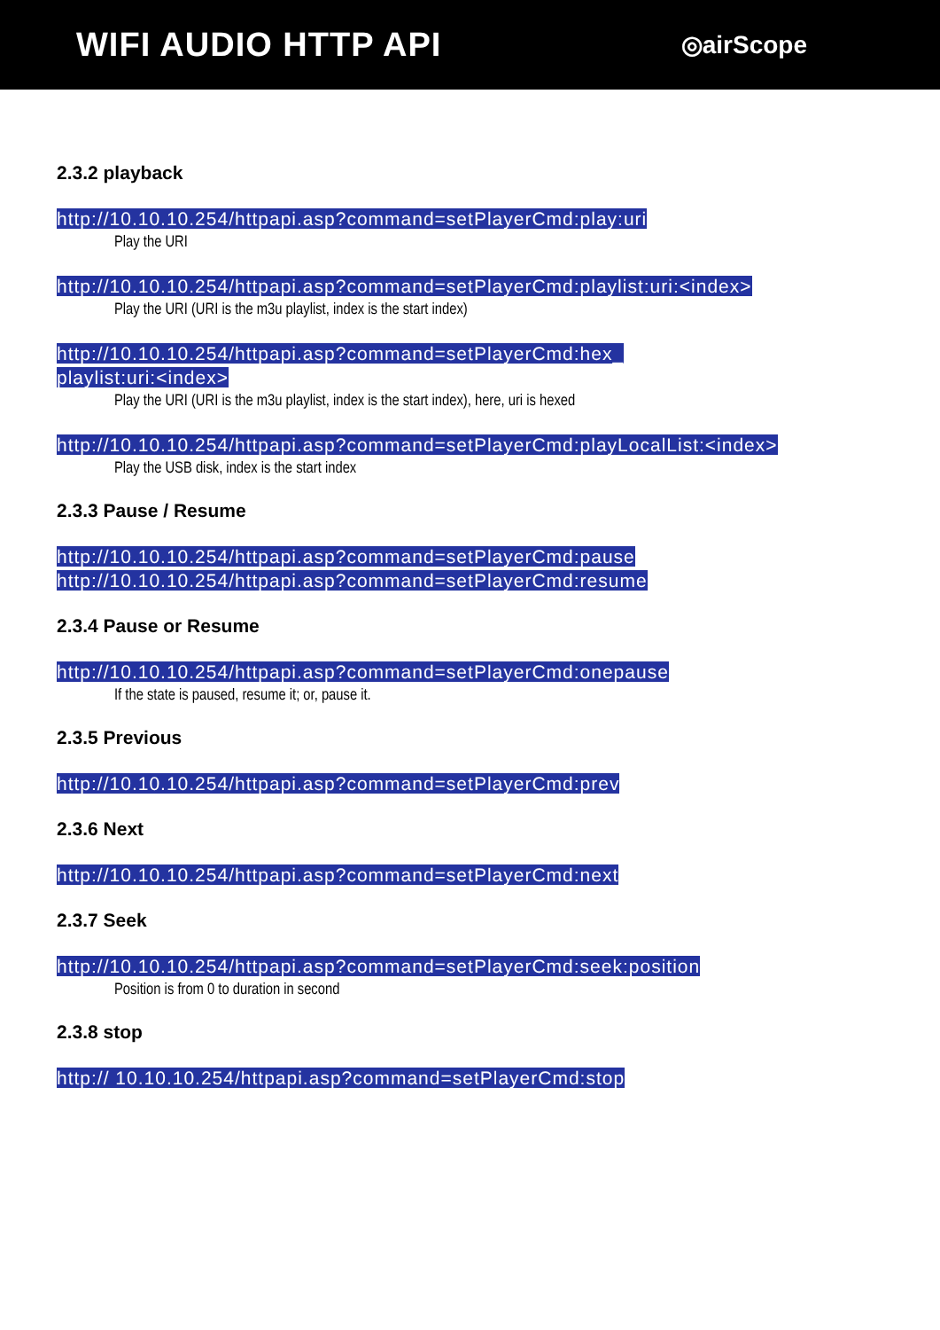WIFI AUDIO HTTP API
◎airScope
2.3.2 playback
http://10.10.10.254/httpapi.asp?command=setPlayerCmd:play:uri
Play the URI
http://10.10.10.254/httpapi.asp?command=setPlayerCmd:playlist:uri:<index>
Play the URI (URI is the m3u playlist, index is the start index)
http://10.10.10.254/httpapi.asp?command=setPlayerCmd:hex_
playlist:uri:<index>
Play the URI (URI is the m3u playlist, index is the start index), here, uri is hexed
http://10.10.10.254/httpapi.asp?command=setPlayerCmd:playLocalList:<index>
Play the USB disk, index is the start index
2.3.3 Pause / Resume
http://10.10.10.254/httpapi.asp?command=setPlayerCmd:pause
http://10.10.10.254/httpapi.asp?command=setPlayerCmd:resume
2.3.4 Pause or Resume
http://10.10.10.254/httpapi.asp?command=setPlayerCmd:onepause
If the state is paused, resume it; or, pause it.
2.3.5 Previous
http://10.10.10.254/httpapi.asp?command=setPlayerCmd:prev
2.3.6 Next
http://10.10.10.254/httpapi.asp?command=setPlayerCmd:next
2.3.7 Seek
http://10.10.10.254/httpapi.asp?command=setPlayerCmd:seek:position
Position is from 0 to duration in second
2.3.8 stop
http:// 10.10.10.254/httpapi.asp?command=setPlayerCmd:stop